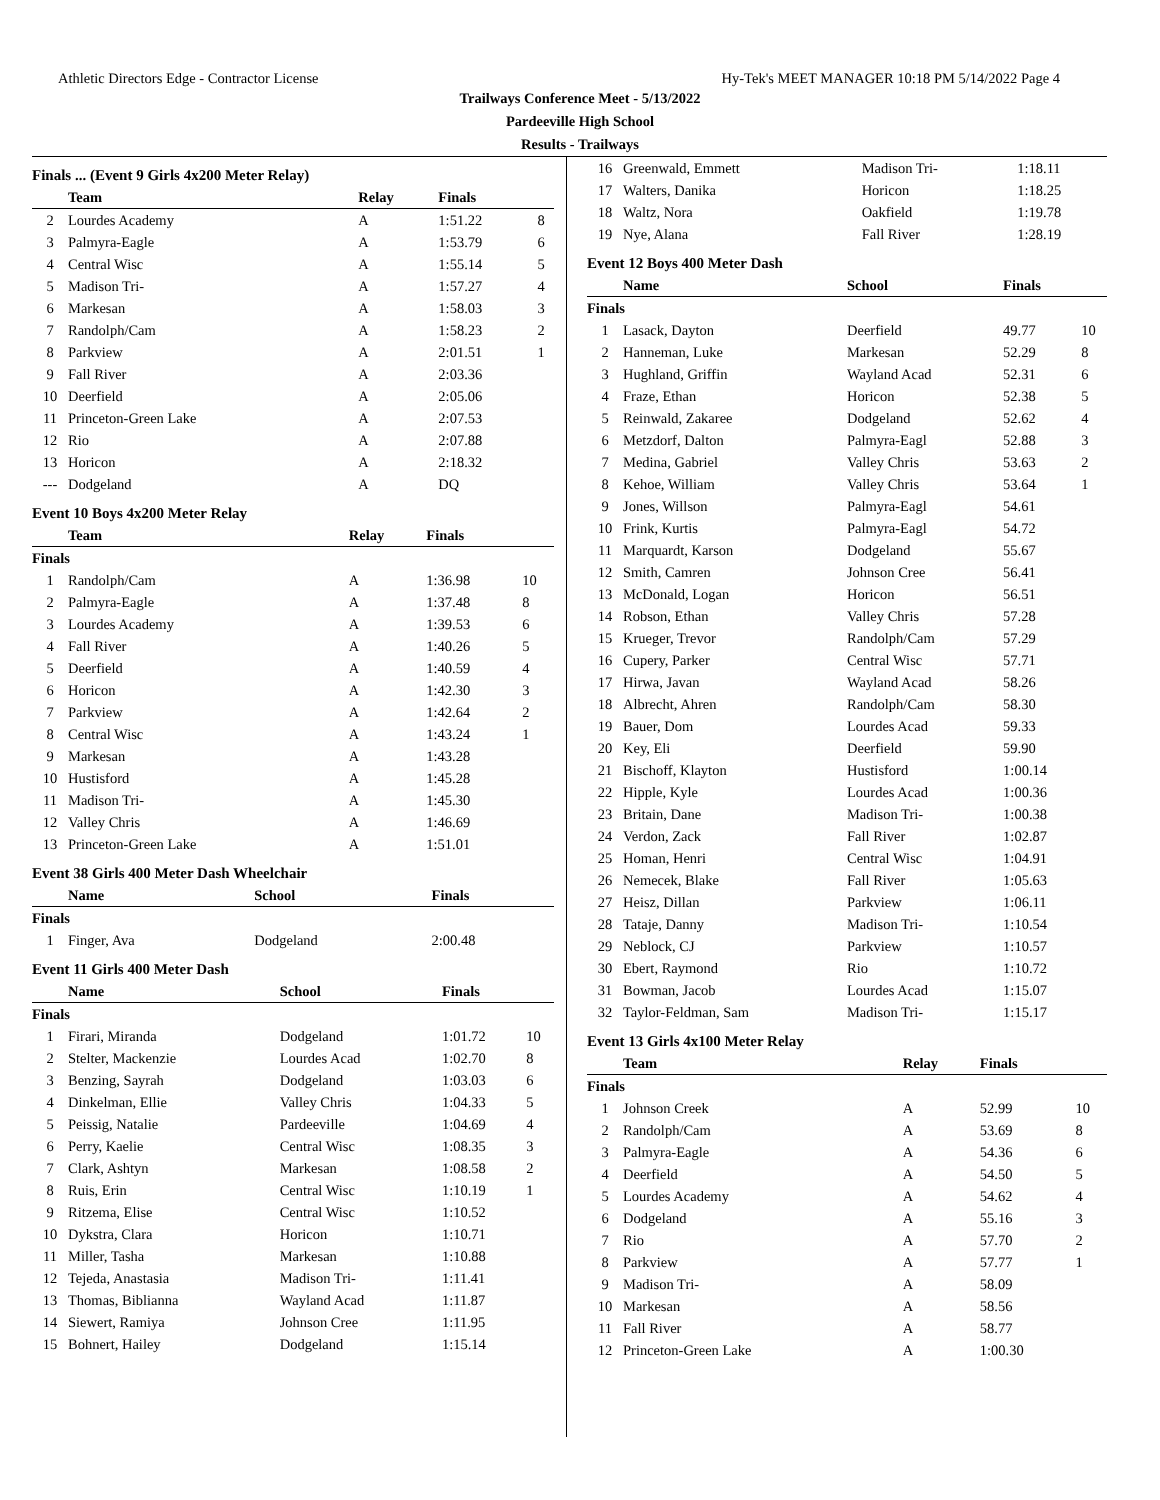Athletic Directors Edge - Contractor License Hy-Tek's MEET MANAGER 10:18 PM 5/14/2022 Page 4
Trailways Conference Meet - 5/13/2022
Pardeeville High School
Results - Trailways
Finals ... (Event 9 Girls 4x200 Meter Relay)
| | Team | Relay | Finals | |
| --- | --- | --- | --- | --- |
| 2 | Lourdes Academy | A | 1:51.22 | 8 |
| 3 | Palmyra-Eagle | A | 1:53.79 | 6 |
| 4 | Central Wisc | A | 1:55.14 | 5 |
| 5 | Madison Tri- | A | 1:57.27 | 4 |
| 6 | Markesan | A | 1:58.03 | 3 |
| 7 | Randolph/Cam | A | 1:58.23 | 2 |
| 8 | Parkview | A | 2:01.51 | 1 |
| 9 | Fall River | A | 2:03.36 | |
| 10 | Deerfield | A | 2:05.06 | |
| 11 | Princeton-Green Lake | A | 2:07.53 | |
| 12 | Rio | A | 2:07.88 | |
| 13 | Horicon | A | 2:18.32 | |
| --- | Dodgeland | A | DQ | |
Event 10 Boys 4x200 Meter Relay
| | Team | Relay | Finals | |
| --- | --- | --- | --- | --- |
| Finals | | | | |
| 1 | Randolph/Cam | A | 1:36.98 | 10 |
| 2 | Palmyra-Eagle | A | 1:37.48 | 8 |
| 3 | Lourdes Academy | A | 1:39.53 | 6 |
| 4 | Fall River | A | 1:40.26 | 5 |
| 5 | Deerfield | A | 1:40.59 | 4 |
| 6 | Horicon | A | 1:42.30 | 3 |
| 7 | Parkview | A | 1:42.64 | 2 |
| 8 | Central Wisc | A | 1:43.24 | 1 |
| 9 | Markesan | A | 1:43.28 | |
| 10 | Hustisford | A | 1:45.28 | |
| 11 | Madison Tri- | A | 1:45.30 | |
| 12 | Valley Chris | A | 1:46.69 | |
| 13 | Princeton-Green Lake | A | 1:51.01 | |
Event 38 Girls 400 Meter Dash Wheelchair
| | Name | School | Finals | |
| --- | --- | --- | --- | --- |
| Finals | | | | |
| 1 | Finger, Ava | Dodgeland | 2:00.48 | |
Event 11 Girls 400 Meter Dash
| | Name | School | Finals | |
| --- | --- | --- | --- | --- |
| Finals | | | | |
| 1 | Firari, Miranda | Dodgeland | 1:01.72 | 10 |
| 2 | Stelter, Mackenzie | Lourdes Acad | 1:02.70 | 8 |
| 3 | Benzing, Sayrah | Dodgeland | 1:03.03 | 6 |
| 4 | Dinkelman, Ellie | Valley Chris | 1:04.33 | 5 |
| 5 | Peissig, Natalie | Pardeeville | 1:04.69 | 4 |
| 6 | Perry, Kaelie | Central Wisc | 1:08.35 | 3 |
| 7 | Clark, Ashtyn | Markesan | 1:08.58 | 2 |
| 8 | Ruis, Erin | Central Wisc | 1:10.19 | 1 |
| 9 | Ritzema, Elise | Central Wisc | 1:10.52 | |
| 10 | Dykstra, Clara | Horicon | 1:10.71 | |
| 11 | Miller, Tasha | Markesan | 1:10.88 | |
| 12 | Tejeda, Anastasia | Madison Tri- | 1:11.41 | |
| 13 | Thomas, Biblianna | Wayland Acad | 1:11.87 | |
| 14 | Siewert, Ramiya | Johnson Cree | 1:11.95 | |
| 15 | Bohnert, Hailey | Dodgeland | 1:15.14 | |
| 16 | Greenwald, Emmett | Madison Tri- | 1:18.11 | |
| 17 | Walters, Danika | Horicon | 1:18.25 | |
| 18 | Waltz, Nora | Oakfield | 1:19.78 | |
| 19 | Nye, Alana | Fall River | 1:28.19 | |
Event 12 Boys 400 Meter Dash
| | Name | School | Finals | |
| --- | --- | --- | --- | --- |
| Finals | | | | |
| 1 | Lasack, Dayton | Deerfield | 49.77 | 10 |
| 2 | Hanneman, Luke | Markesan | 52.29 | 8 |
| 3 | Hughland, Griffin | Wayland Acad | 52.31 | 6 |
| 4 | Fraze, Ethan | Horicon | 52.38 | 5 |
| 5 | Reinwald, Zakaree | Dodgeland | 52.62 | 4 |
| 6 | Metzdorf, Dalton | Palmyra-Eagl | 52.88 | 3 |
| 7 | Medina, Gabriel | Valley Chris | 53.63 | 2 |
| 8 | Kehoe, William | Valley Chris | 53.64 | 1 |
| 9 | Jones, Willson | Palmyra-Eagl | 54.61 | |
| 10 | Frink, Kurtis | Palmyra-Eagl | 54.72 | |
| 11 | Marquardt, Karson | Dodgeland | 55.67 | |
| 12 | Smith, Camren | Johnson Cree | 56.41 | |
| 13 | McDonald, Logan | Horicon | 56.51 | |
| 14 | Robson, Ethan | Valley Chris | 57.28 | |
| 15 | Krueger, Trevor | Randolph/Cam | 57.29 | |
| 16 | Cupery, Parker | Central Wisc | 57.71 | |
| 17 | Hirwa, Javan | Wayland Acad | 58.26 | |
| 18 | Albrecht, Ahren | Randolph/Cam | 58.30 | |
| 19 | Bauer, Dom | Lourdes Acad | 59.33 | |
| 20 | Key, Eli | Deerfield | 59.90 | |
| 21 | Bischoff, Klayton | Hustisford | 1:00.14 | |
| 22 | Hipple, Kyle | Lourdes Acad | 1:00.36 | |
| 23 | Britain, Dane | Madison Tri- | 1:00.38 | |
| 24 | Verdon, Zack | Fall River | 1:02.87 | |
| 25 | Homan, Henri | Central Wisc | 1:04.91 | |
| 26 | Nemecek, Blake | Fall River | 1:05.63 | |
| 27 | Heisz, Dillan | Parkview | 1:06.11 | |
| 28 | Tataje, Danny | Madison Tri- | 1:10.54 | |
| 29 | Neblock, CJ | Parkview | 1:10.57 | |
| 30 | Ebert, Raymond | Rio | 1:10.72 | |
| 31 | Bowman, Jacob | Lourdes Acad | 1:15.07 | |
| 32 | Taylor-Feldman, Sam | Madison Tri- | 1:15.17 | |
Event 13 Girls 4x100 Meter Relay
| | Team | Relay | Finals | |
| --- | --- | --- | --- | --- |
| Finals | | | | |
| 1 | Johnson Creek | A | 52.99 | 10 |
| 2 | Randolph/Cam | A | 53.69 | 8 |
| 3 | Palmyra-Eagle | A | 54.36 | 6 |
| 4 | Deerfield | A | 54.50 | 5 |
| 5 | Lourdes Academy | A | 54.62 | 4 |
| 6 | Dodgeland | A | 55.16 | 3 |
| 7 | Rio | A | 57.70 | 2 |
| 8 | Parkview | A | 57.77 | 1 |
| 9 | Madison Tri- | A | 58.09 | |
| 10 | Markesan | A | 58.56 | |
| 11 | Fall River | A | 58.77 | |
| 12 | Princeton-Green Lake | A | 1:00.30 | |